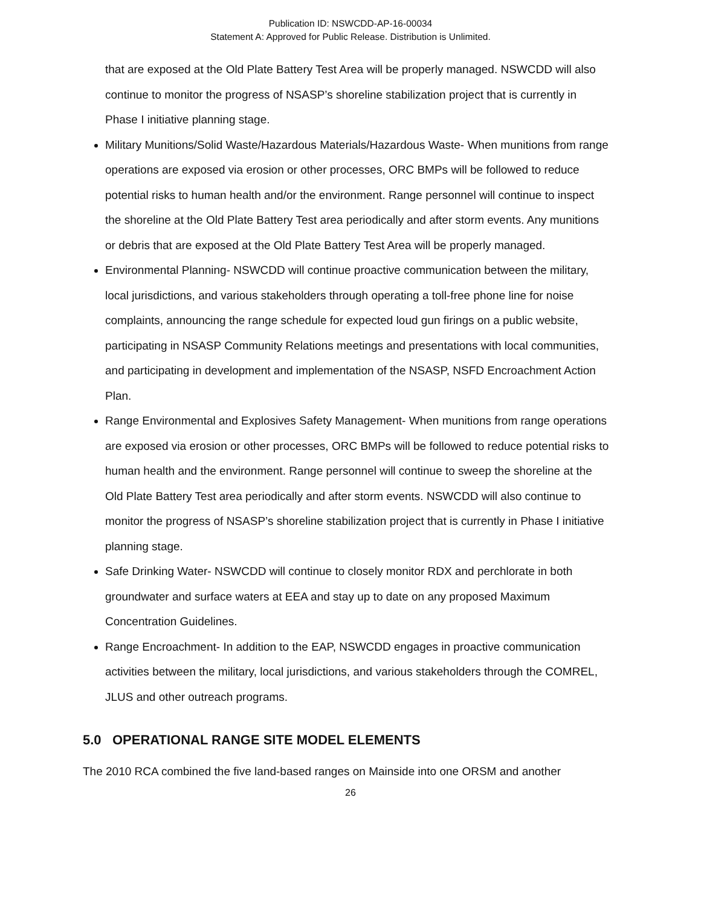Publication ID: NSWCDD-AP-16-00034
Statement A: Approved for Public Release. Distribution is Unlimited.
that are exposed at the Old Plate Battery Test Area will be properly managed. NSWCDD will also continue to monitor the progress of NSASP’s shoreline stabilization project that is currently in Phase I initiative planning stage.
Military Munitions/Solid Waste/Hazardous Materials/Hazardous Waste- When munitions from range operations are exposed via erosion or other processes, ORC BMPs will be followed to reduce potential risks to human health and/or the environment. Range personnel will continue to inspect the shoreline at the Old Plate Battery Test area periodically and after storm events. Any munitions or debris that are exposed at the Old Plate Battery Test Area will be properly managed.
Environmental Planning- NSWCDD will continue proactive communication between the military, local jurisdictions, and various stakeholders through operating a toll-free phone line for noise complaints, announcing the range schedule for expected loud gun firings on a public website, participating in NSASP Community Relations meetings and presentations with local communities, and participating in development and implementation of the NSASP, NSFD Encroachment Action Plan.
Range Environmental and Explosives Safety Management- When munitions from range operations are exposed via erosion or other processes, ORC BMPs will be followed to reduce potential risks to human health and the environment. Range personnel will continue to sweep the shoreline at the Old Plate Battery Test area periodically and after storm events. NSWCDD will also continue to monitor the progress of NSASP’s shoreline stabilization project that is currently in Phase I initiative planning stage.
Safe Drinking Water- NSWCDD will continue to closely monitor RDX and perchlorate in both groundwater and surface waters at EEA and stay up to date on any proposed Maximum Concentration Guidelines.
Range Encroachment- In addition to the EAP, NSWCDD engages in proactive communication activities between the military, local jurisdictions, and various stakeholders through the COMREL, JLUS and other outreach programs.
5.0 OPERATIONAL RANGE SITE MODEL ELEMENTS
The 2010 RCA combined the five land-based ranges on Mainside into one ORSM and another
26